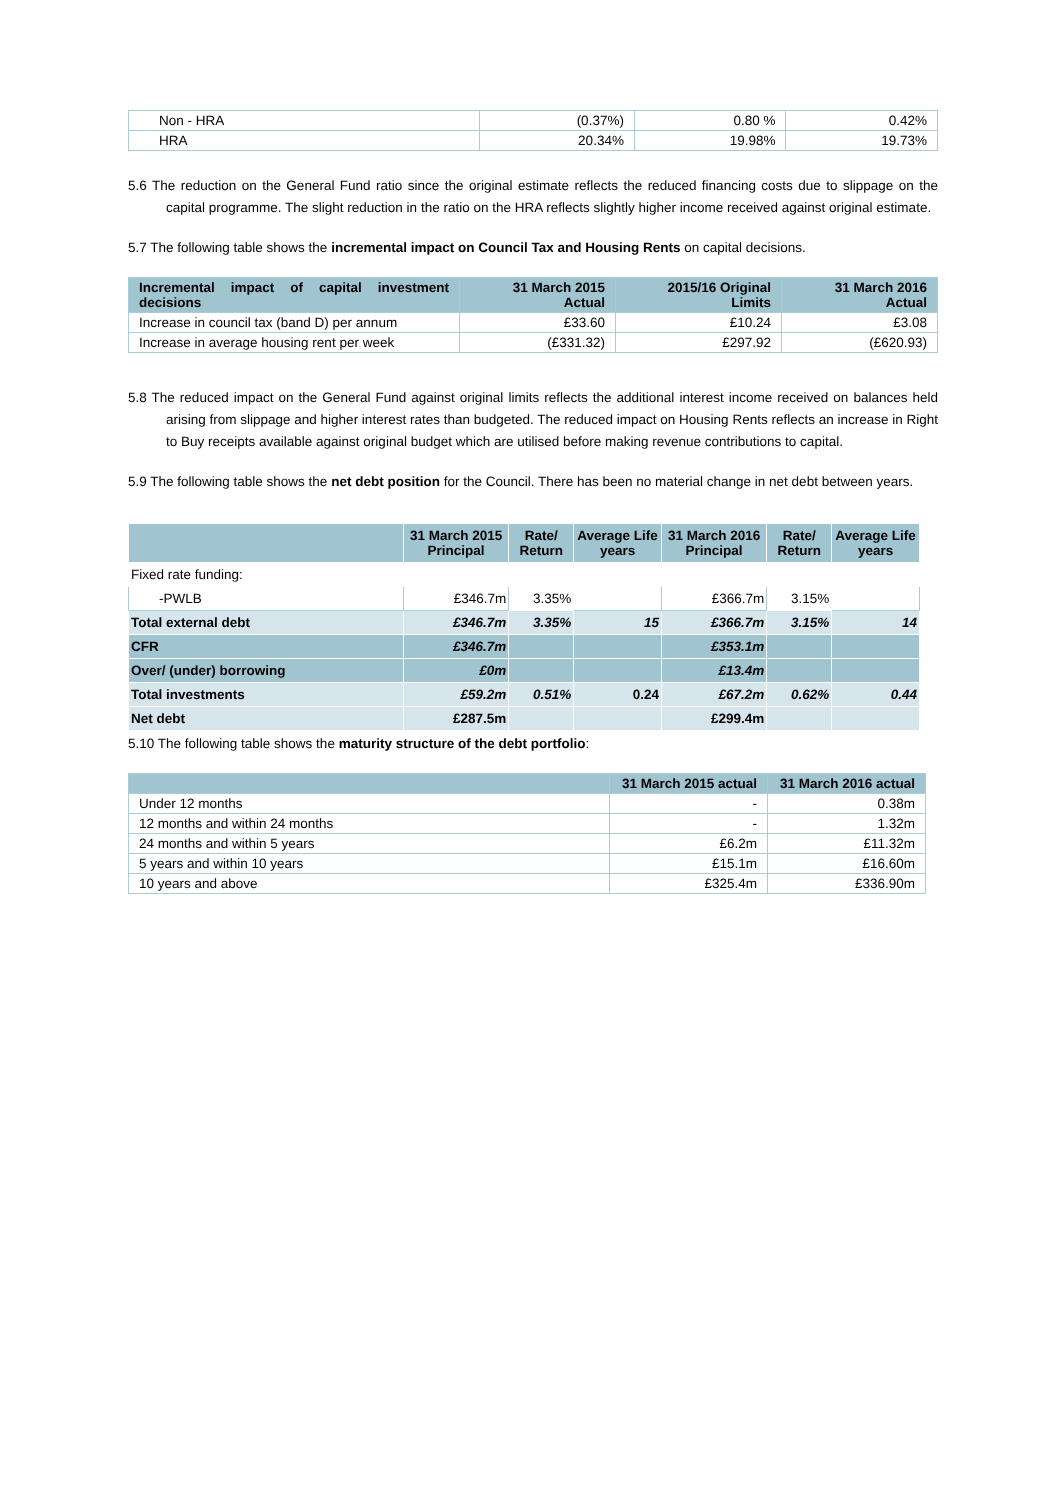| Non - HRA | (0.37%) | 0.80 % | 0.42% |
| HRA | 20.34% | 19.98% | 19.73% |
5.6 The reduction on the General Fund ratio since the original estimate reflects the reduced financing costs due to slippage on the capital programme. The slight reduction in the ratio on the HRA reflects slightly higher income received against original estimate.
5.7 The following table shows the incremental impact on Council Tax and Housing Rents on capital decisions.
| Incremental impact of capital investment decisions | 31 March 2015 Actual | 2015/16 Original Limits | 31 March 2016 Actual |
| --- | --- | --- | --- |
| Increase in council tax (band D) per annum | £33.60 | £10.24 | £3.08 |
| Increase in average housing rent per week | (£331.32) | £297.92 | (£620.93) |
5.8 The reduced impact on the General Fund against original limits reflects the additional interest income received on balances held arising from slippage and higher interest rates than budgeted. The reduced impact on Housing Rents reflects an increase in Right to Buy receipts available against original budget which are utilised before making revenue contributions to capital.
5.9 The following table shows the net debt position for the Council. There has been no material change in net debt between years.
| | 31 March 2015 Principal | Rate/ Return | Average Life years | 31 March 2016 Principal | Rate/ Return | Average Life years |
| Fixed rate funding: | | | | | | |
| -PWLB | £346.7m | 3.35% | | £366.7m | 3.15% | |
| Total external debt | £346.7m | 3.35% | 15 | £366.7m | 3.15% | 14 |
| CFR | £346.7m | | | £353.1m | | |
| Over/ (under) borrowing | £0m | | | £13.4m | | |
| Total investments | £59.2m | 0.51% | 0.24 | £67.2m | 0.62% | 0.44 |
| Net debt | £287.5m | | | £299.4m | | |
5.10 The following table shows the maturity structure of the debt portfolio:
| | 31 March 2015 actual | 31 March 2016 actual |
| --- | --- | --- |
| Under 12 months | - | 0.38m |
| 12 months and within 24 months | - | 1.32m |
| 24 months and within 5 years | £6.2m | £11.32m |
| 5 years and within 10 years | £15.1m | £16.60m |
| 10 years and above | £325.4m | £336.90m |